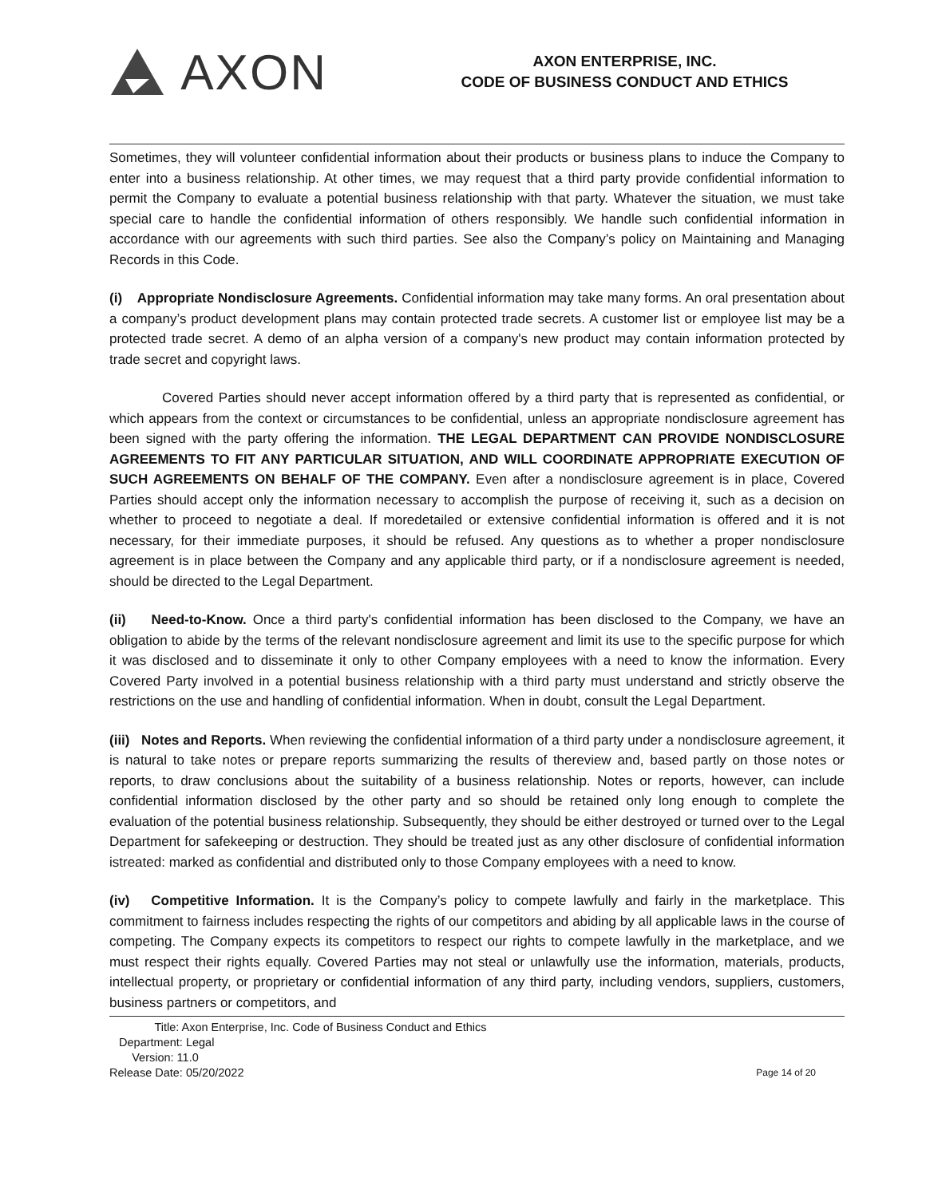AXON
AXON ENTERPRISE, INC.
CODE OF BUSINESS CONDUCT AND ETHICS
Sometimes, they will volunteer confidential information about their products or business plans to induce the Company to enter into a business relationship. At other times, we may request that a third party provide confidential information to permit the Company to evaluate a potential business relationship with that party. Whatever the situation, we must take special care to handle the confidential information of others responsibly. We handle such confidential information in accordance with our agreements with such third parties. See also the Company’s policy on Maintaining and Managing Records in this Code.
(i) Appropriate Nondisclosure Agreements. Confidential information may take many forms. An oral presentation about a company’s product development plans may contain protected trade secrets. A customer list or employee list may be a protected trade secret. A demo of an alpha version of a company's new product may contain information protected by trade secret and copyright laws.
Covered Parties should never accept information offered by a third party that is represented as confidential, or which appears from the context or circumstances to be confidential, unless an appropriate nondisclosure agreement has been signed with the party offering the information. THE LEGAL DEPARTMENT CAN PROVIDE NONDISCLOSURE AGREEMENTS TO FIT ANY PARTICULAR SITUATION, AND WILL COORDINATE APPROPRIATE EXECUTION OF SUCH AGREEMENTS ON BEHALF OF THE COMPANY. Even after a nondisclosure agreement is in place, Covered Parties should accept only the information necessary to accomplish the purpose of receiving it, such as a decision on whether to proceed to negotiate a deal. If moredetailed or extensive confidential information is offered and it is not necessary, for their immediate purposes, it should be refused. Any questions as to whether a proper nondisclosure agreement is in place between the Company and any applicable third party, or if a nondisclosure agreement is needed, should be directed to the Legal Department.
(ii) Need-to-Know. Once a third party's confidential information has been disclosed to the Company, we have an obligation to abide by the terms of the relevant nondisclosure agreement and limit its use to the specific purpose for which it was disclosed and to disseminate it only to other Company employees with a need to know the information. Every Covered Party involved in a potential business relationship with a third party must understand and strictly observe the restrictions on the use and handling of confidential information. When in doubt, consult the Legal Department.
(iii) Notes and Reports. When reviewing the confidential information of a third party under a nondisclosure agreement, it is natural to take notes or prepare reports summarizing the results of thereview and, based partly on those notes or reports, to draw conclusions about the suitability of a business relationship. Notes or reports, however, can include confidential information disclosed by the other party and so should be retained only long enough to complete the evaluation of the potential business relationship. Subsequently, they should be either destroyed or turned over to the Legal Department for safekeeping or destruction. They should be treated just as any other disclosure of confidential information istreated: marked as confidential and distributed only to those Company employees with a need to know.
(iv) Competitive Information. It is the Company’s policy to compete lawfully and fairly in the marketplace. This commitment to fairness includes respecting the rights of our competitors and abiding by all applicable laws in the course of competing. The Company expects its competitors to respect our rights to compete lawfully in the marketplace, and we must respect their rights equally. Covered Parties may not steal or unlawfully use the information, materials, products, intellectual property, or proprietary or confidential information of any third party, including vendors, suppliers, customers, business partners or competitors, and
Title: Axon Enterprise, Inc. Code of Business Conduct and Ethics
Department: Legal
Version: 11.0
Release Date: 05/20/2022
Page 14 of 20